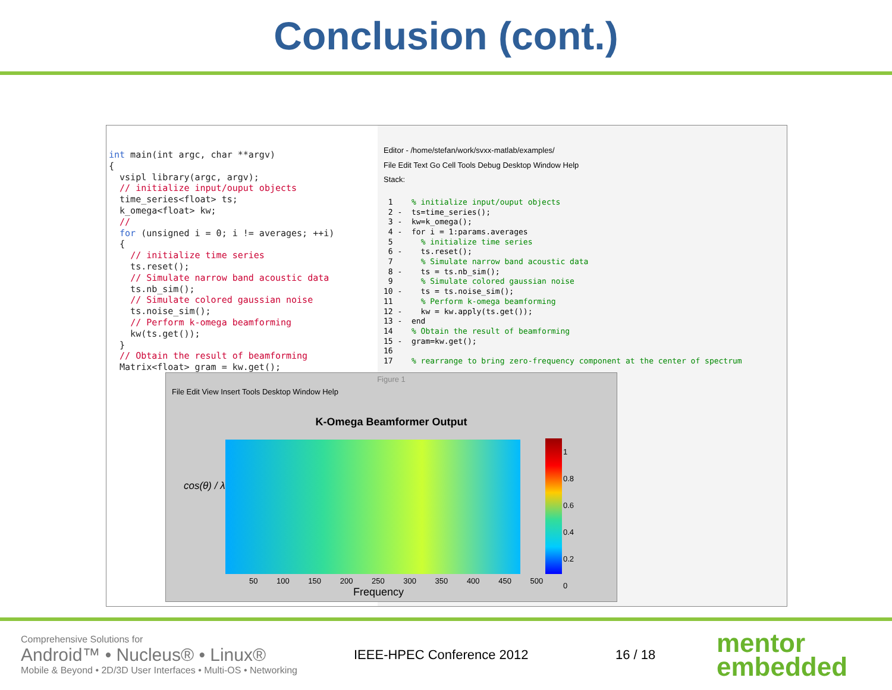Conclusion (cont.)
int main(int argc, char **argv) { vsipl library(argc, argv); // initialize input/ouput objects time_series<float> ts; k_omega<float> kw; // for (unsigned i = 0; i != averages; ++i) { // initialize time series ts.reset(); // Simulate narrow band acoustic data ts.nb_sim(); // Simulate colored gaussian noise ts.noise_sim(); // Perform k-omega beamforming kw(ts.get()); } // Obtain the result of beamforming Matrix<float> gram = kw.get();
Editor - /home/stefan/work/svxx-matlab/examples/
File Edit Text Go Cell Tools Debug Desktop Window Help
Stack:
1 % initialize input/ouput objects 2 - ts=time_series(); 3 - kw=k_omega(); 4 - for i = 1:params.averages 5 % initialize time series 6 - ts.reset(); 7 % Simulate narrow band acoustic data 8 - ts = ts.nb_sim(); 9 % Simulate colored gaussian noise 10 - ts = ts.noise_sim(); 11 % Perform k-omega beamforming 12 - kw = kw.apply(ts.get()); 13 - end 14 % Obtain the result of beamforming 15 - gram=kw.get(); 16 17 % rearrange to bring zero-frequency component at the center of spectrum
Figure 1
File Edit View Insert Tools Desktop Window Help
K-Omega Beamformer Output
cos(θ) / λ
1
0.8
0.6
0.4
0.2
0
50 100 150 200 250 300 350 400 450 500
Frequency
Comprehensive Solutions for
Android™ • Nucleus® • Linux®
Mobile & Beyond • 2D/3D User Interfaces • Multi-OS • Networking
IEEE-HPEC Conference 2012 16 / 18
mentor
embedded